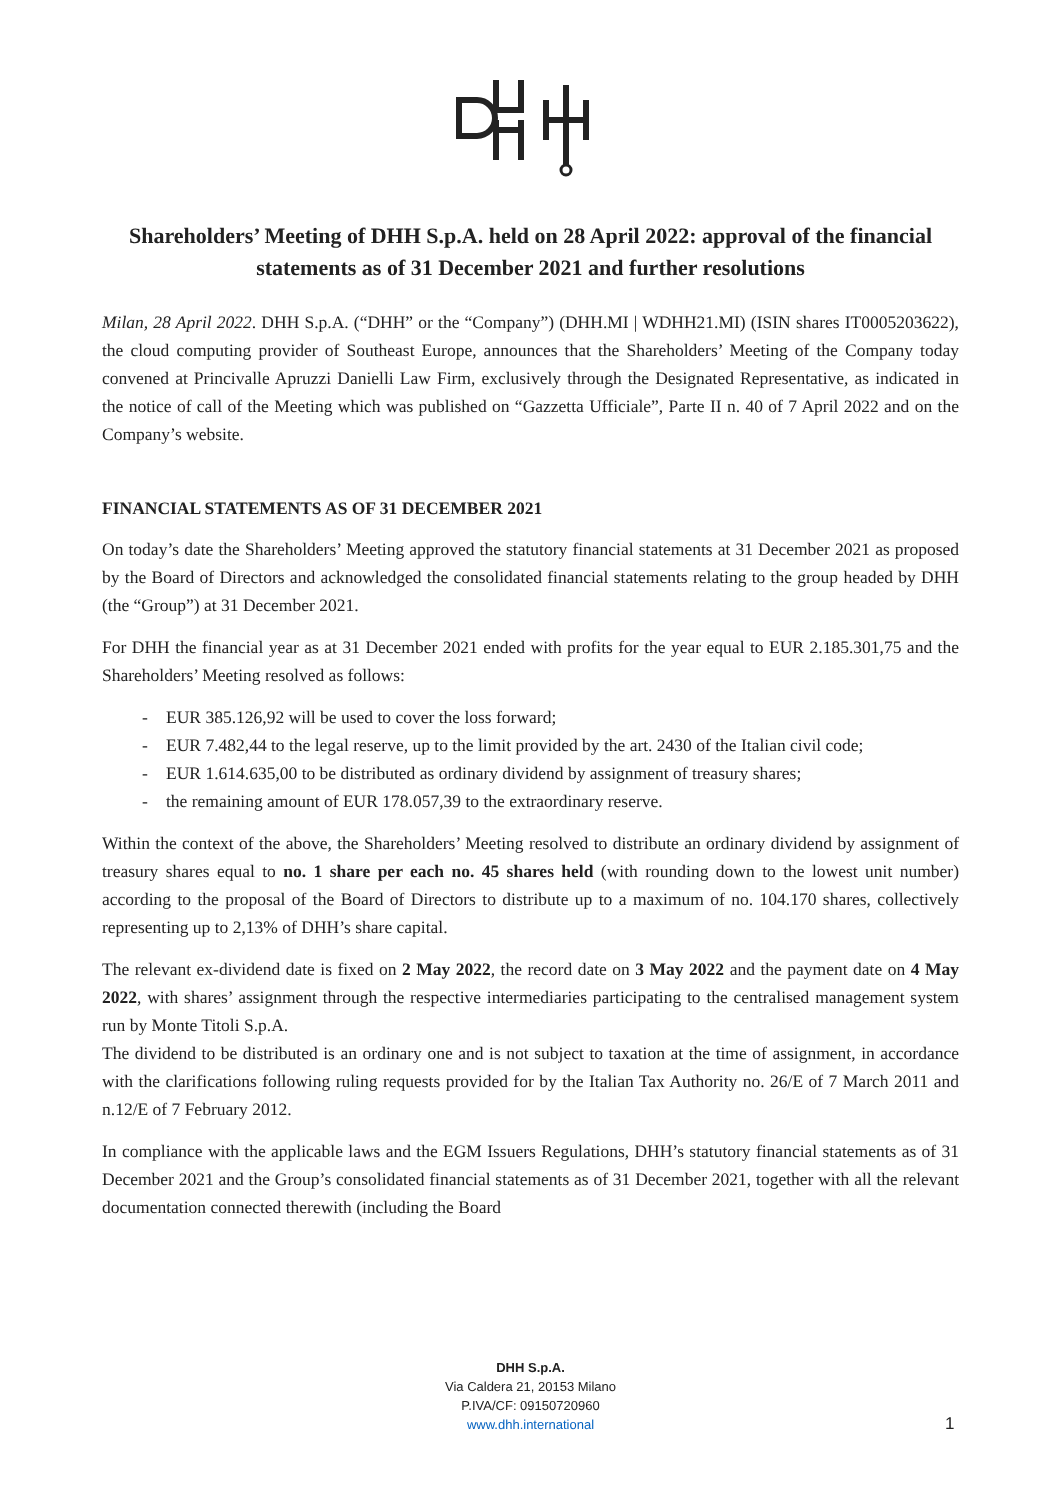Shareholders’ Meeting of DHH S.p.A. held on 28 April 2022: approval of the financial statements as of 31 December 2021 and further resolutions
Milan, 28 April 2022. DHH S.p.A. (“DHH” or the “Company”) (DHH.MI | WDHH21.MI) (ISIN shares IT0005203622), the cloud computing provider of Southeast Europe, announces that the Shareholders’ Meeting of the Company today convened at Princivalle Apruzzi Danielli Law Firm, exclusively through the Designated Representative, as indicated in the notice of call of the Meeting which was published on “Gazzetta Ufficiale”, Parte II n. 40 of 7 April 2022 and on the Company’s website.
FINANCIAL STATEMENTS AS OF 31 DECEMBER 2021
On today’s date the Shareholders’ Meeting approved the statutory financial statements at 31 December 2021 as proposed by the Board of Directors and acknowledged the consolidated financial statements relating to the group headed by DHH (the “Group”) at 31 December 2021.
For DHH the financial year as at 31 December 2021 ended with profits for the year equal to EUR 2.185.301,75 and the Shareholders’ Meeting resolved as follows:
- EUR 385.126,92 will be used to cover the loss forward;
- EUR 7.482,44 to the legal reserve, up to the limit provided by the art. 2430 of the Italian civil code;
- EUR 1.614.635,00 to be distributed as ordinary dividend by assignment of treasury shares;
- the remaining amount of EUR 178.057,39 to the extraordinary reserve.
Within the context of the above, the Shareholders’ Meeting resolved to distribute an ordinary dividend by assignment of treasury shares equal to no. 1 share per each no. 45 shares held (with rounding down to the lowest unit number) according to the proposal of the Board of Directors to distribute up to a maximum of no. 104.170 shares, collectively representing up to 2,13% of DHH’s share capital.
The relevant ex-dividend date is fixed on 2 May 2022, the record date on 3 May 2022 and the payment date on 4 May 2022, with shares’ assignment through the respective intermediaries participating to the centralised management system run by Monte Titoli S.p.A.
The dividend to be distributed is an ordinary one and is not subject to taxation at the time of assignment, in accordance with the clarifications following ruling requests provided for by the Italian Tax Authority no. 26/E of 7 March 2011 and n.12/E of 7 February 2012.
In compliance with the applicable laws and the EGM Issuers Regulations, DHH’s statutory financial statements as of 31 December 2021 and the Group’s consolidated financial statements as of 31 December 2021, together with all the relevant documentation connected therewith (including the Board
DHH S.p.A.
Via Caldera 21, 20153 Milano
P.IVA/CF: 09150720960
www.dhh.international
1